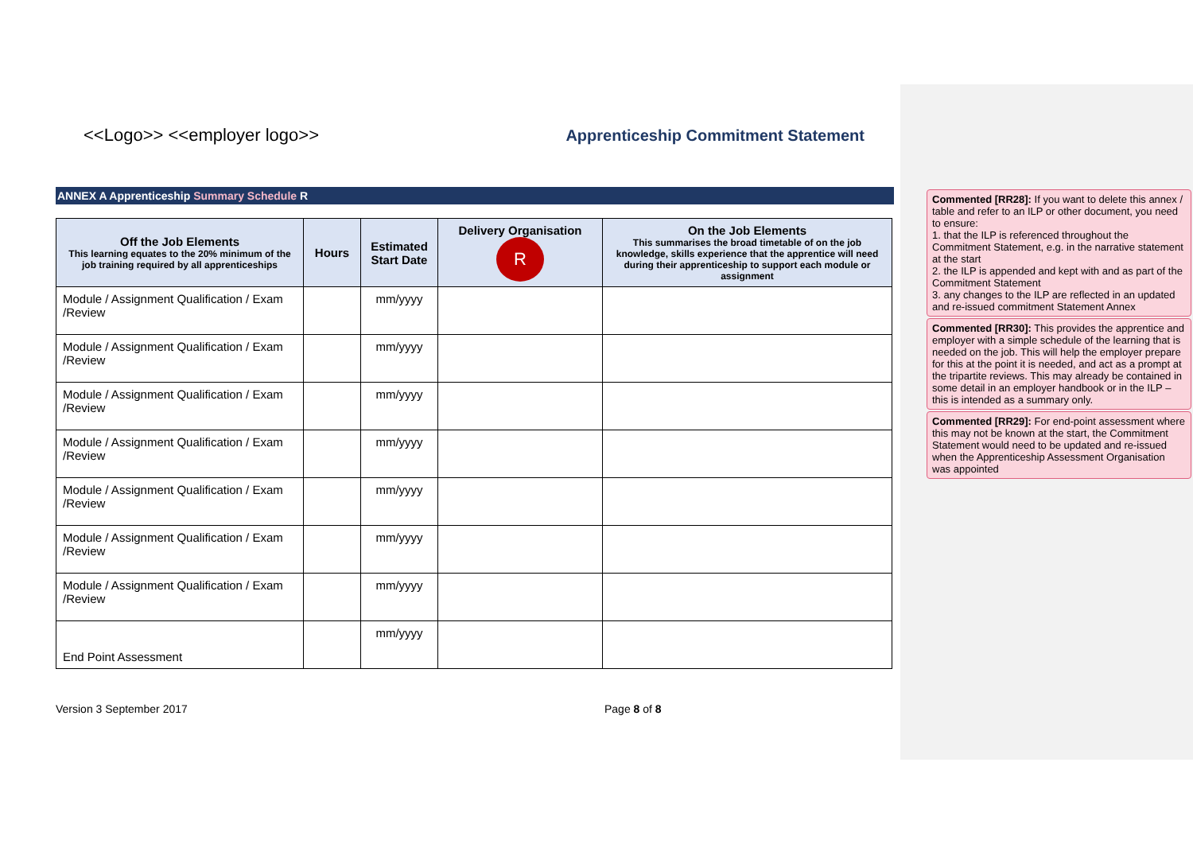<<Logo>> <<employer logo>>
Apprenticeship Commitment Statement
ANNEX A Apprenticeship Summary Schedule R
| Off the Job Elements This learning equates to the 20% minimum of the job training required by all apprenticeships | Hours | Estimated Start Date | Delivery Organisation R | On the Job Elements This summarises the broad timetable of on the job knowledge, skills experience that the apprentice will need during their apprenticeship to support each module or assignment |
| --- | --- | --- | --- | --- |
| Module / Assignment Qualification / Exam /Review | | mm/yyyy | | |
| Module / Assignment Qualification / Exam /Review | | mm/yyyy | | |
| Module / Assignment Qualification / Exam /Review | | mm/yyyy | | |
| Module / Assignment Qualification / Exam /Review | | mm/yyyy | | |
| Module / Assignment Qualification / Exam /Review | | mm/yyyy | | |
| Module / Assignment Qualification / Exam /Review | | mm/yyyy | | |
| Module / Assignment Qualification / Exam /Review | | mm/yyyy | | |
| End Point Assessment | | mm/yyyy | | |
Version 3 September 2017 Page 8 of 8
Commented [RR28]: If you want to delete this annex / table and refer to an ILP or other document, you need to ensure:
1. that the ILP is referenced throughout the Commitment Statement, e.g. in the narrative statement at the start
2. the ILP is appended and kept with and as part of the Commitment Statement
3. any changes to the ILP are reflected in an updated and re-issued commitment Statement Annex
Commented [RR30]: This provides the apprentice and employer with a simple schedule of the learning that is needed on the job. This will help the employer prepare for this at the point it is needed, and act as a prompt at the tripartite reviews. This may already be contained in some detail in an employer handbook or in the ILP – this is intended as a summary only.
Commented [RR29]: For end-point assessment where this may not be known at the start, the Commitment Statement would need to be updated and re-issued when the Apprenticeship Assessment Organisation was appointed